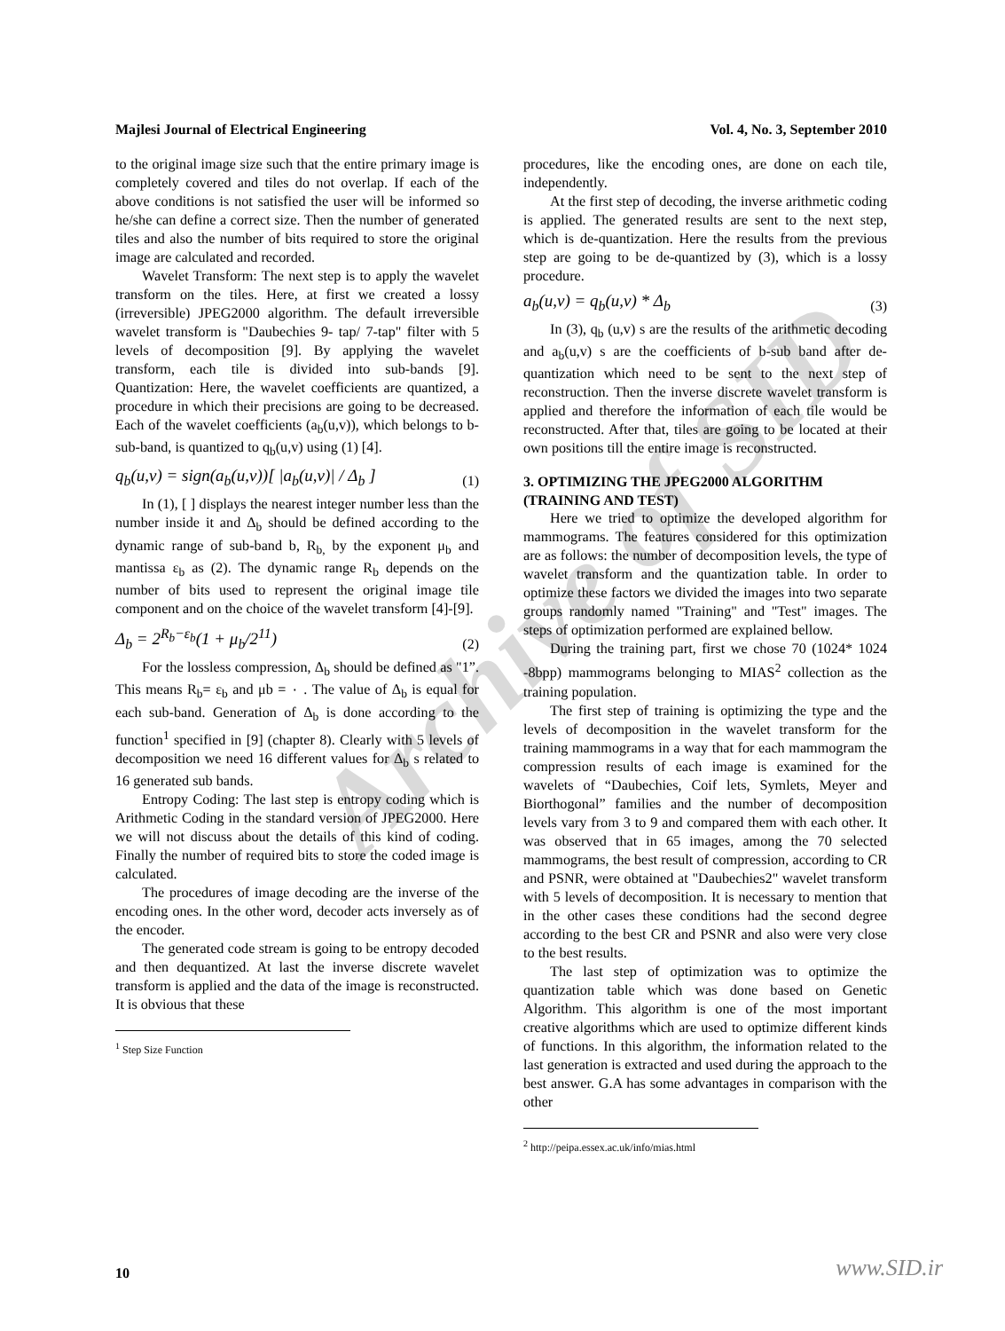Archive of SID
Majlesi Journal of Electrical Engineering Vol. 4, No. 3, September 2010
to the original image size such that the entire primary image is completely covered and tiles do not overlap. If each of the above conditions is not satisfied the user will be informed so he/she can define a correct size. Then the number of generated tiles and also the number of bits required to store the original image are calculated and recorded.
Wavelet Transform: The next step is to apply the wavelet transform on the tiles. Here, at first we created a lossy (irreversible) JPEG2000 algorithm. The default irreversible wavelet transform is "Daubechies 9- tap/ 7-tap" filter with 5 levels of decomposition [9]. By applying the wavelet transform, each tile is divided into sub-bands [9]. Quantization: Here, the wavelet coefficients are quantized, a procedure in which their precisions are going to be decreased. Each of the wavelet coefficients (a<sub>b</sub>(u,v)), which belongs to b-sub-band, is quantized to q<sub>b</sub>(u,v) using (1) [4].
q<sub>b</sub>(u,v) = sign(a<sub>b</sub>(u,v))[ |a<sub>b</sub>(u,v)| / Δ<sub>b</sub> ] (1)
In (1), [ ] displays the nearest integer number less than the number inside it and Δ<sub>b</sub> should be defined according to the dynamic range of sub-band b, R<sub>b,</sub> by the exponent μ<sub>b</sub> and mantissa ε<sub>b</sub> as (2). The dynamic range R<sub>b</sub> depends on the number of bits used to represent the original image tile component and on the choice of the wavelet transform [4]-[9].
Δ<sub>b</sub> = 2<sup>R<sub>b</sub>−ε<sub>b</sub></sup>(1 + μ<sub>b</sub>/2<sup>11</sup>) (2)
For the lossless compression, Δ<sub>b</sub> should be defined as "1”. This means R<sub>b</sub>= ε<sub>b</sub> and μb = ٠ . The value of Δ<sub>b</sub> is equal for each sub-band. Generation of Δ<sub>b</sub> is done according to the function<sup>1</sup> specified in [9] (chapter 8). Clearly with 5 levels of decomposition we need 16 different values for Δ<sub>b</sub> s related to 16 generated sub bands.
Entropy Coding: The last step is entropy coding which is Arithmetic Coding in the standard version of JPEG2000. Here we will not discuss about the details of this kind of coding. Finally the number of required bits to store the coded image is calculated.
The procedures of image decoding are the inverse of the encoding ones. In the other word, decoder acts inversely as of the encoder.
The generated code stream is going to be entropy decoded and then dequantized. At last the inverse discrete wavelet transform is applied and the data of the image is reconstructed. It is obvious that these
<sup>1</sup> Step Size Function
procedures, like the encoding ones, are done on each tile, independently.
At the first step of decoding, the inverse arithmetic coding is applied. The generated results are sent to the next step, which is de-quantization. Here the results from the previous step are going to be de-quantized by (3), which is a lossy procedure.
a<sub>b</sub>(u,v) = q<sub>b</sub>(u,v) * Δ<sub>b</sub> (3)
In (3), q<sub>b</sub> (u,v) s are the results of the arithmetic decoding and a<sub>b</sub>(u,v) s are the coefficients of b-sub band after de-quantization which need to be sent to the next step of reconstruction. Then the inverse discrete wavelet transform is applied and therefore the information of each tile would be reconstructed. After that, tiles are going to be located at their own positions till the entire image is reconstructed.
3. OPTIMIZING THE JPEG2000 ALGORITHM (TRAINING AND TEST)
Here we tried to optimize the developed algorithm for mammograms. The features considered for this optimization are as follows: the number of decomposition levels, the type of wavelet transform and the quantization table. In order to optimize these factors we divided the images into two separate groups randomly named "Training" and "Test" images. The steps of optimization performed are explained bellow.
During the training part, first we chose 70 (1024* 1024 -8bpp) mammograms belonging to MIAS<sup>2</sup> collection as the training population.
The first step of training is optimizing the type and the levels of decomposition in the wavelet transform for the training mammograms in a way that for each mammogram the compression results of each image is examined for the wavelets of “Daubechies, Coif lets, Symlets, Meyer and Biorthogonal” families and the number of decomposition levels vary from 3 to 9 and compared them with each other. It was observed that in 65 images, among the 70 selected mammograms, the best result of compression, according to CR and PSNR, were obtained at "Daubechies2" wavelet transform with 5 levels of decomposition. It is necessary to mention that in the other cases these conditions had the second degree according to the best CR and PSNR and also were very close to the best results.
The last step of optimization was to optimize the quantization table which was done based on Genetic Algorithm. This algorithm is one of the most important creative algorithms which are used to optimize different kinds of functions. In this algorithm, the information related to the last generation is extracted and used during the approach to the best answer. G.A has some advantages in comparison with the other
<sup>2</sup> http://peipa.essex.ac.uk/info/mias.html
10 www.SID.ir